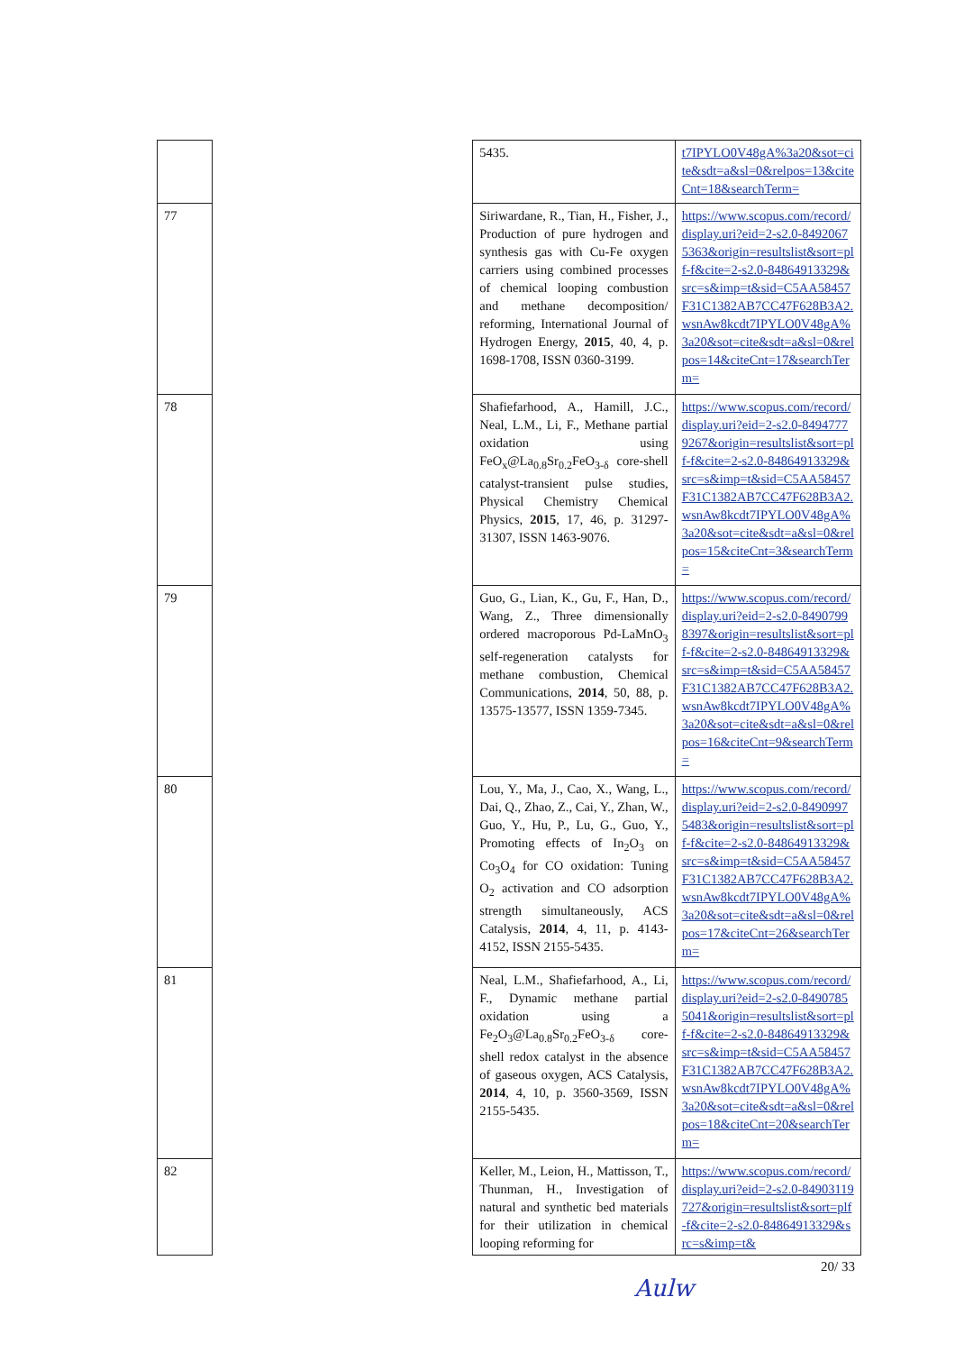| | | 5435. | t7IPYLO0V48gA%3a20&sot=cite&sdt=a&sl=0&relpos=13&citeCnt=18&searchTerm= |
| 77 | | Siriwardane, R., Tian, H., Fisher, J., Production of pure hydrogen and synthesis gas with Cu-Fe oxygen carriers using combined processes of chemical looping combustion and methane decomposition/ reforming, International Journal of Hydrogen Energy, 2015 , 40, 4, p. 1698-1708, ISSN 0360-3199. | https://www.scopus.com/record/display.uri?eid=2-s2.0-84920675363&origin=resultslist&sort=plf-f&cite=2-s2.0-84864913329&src=s&imp=t&sid=C5AA58457F31C1382AB7CC47F628B3A2.wsnAw8kcdt7IPYLO0V48gA%3a20&sot=cite&sdt=a&sl=0&relpos=14&citeCnt=17&searchTerm= |
| 78 | | Shafiefarhood, A., Hamill, J.C., Neal, L.M., Li, F., Methane partial oxidation using FeO<sub>x</sub>@La<sub>0.8</sub>Sr<sub>0.2</sub>FeO<sub>3-δ</sub> core-shell catalyst-transient pulse studies, Physical Chemistry Chemical Physics, 2015 , 17, 46, p. 31297-31307, ISSN 1463-9076. | https://www.scopus.com/record/display.uri?eid=2-s2.0-84947779267&origin=resultslist&sort=plf-f&cite=2-s2.0-84864913329&src=s&imp=t&sid=C5AA58457F31C1382AB7CC47F628B3A2.wsnAw8kcdt7IPYLO0V48gA%3a20&sot=cite&sdt=a&sl=0&relpos=15&citeCnt=3&searchTerm= |
| 79 | | Guo, G., Lian, K., Gu, F., Han, D., Wang, Z., Three dimensionally ordered macroporous Pd-LaMnO<sub>3</sub> self-regeneration catalysts for methane combustion, Chemical Communications, 2014 , 50, 88, p. 13575-13577, ISSN 1359-7345. | https://www.scopus.com/record/display.uri?eid=2-s2.0-84907998397&origin=resultslist&sort=plf-f&cite=2-s2.0-84864913329&src=s&imp=t&sid=C5AA58457F31C1382AB7CC47F628B3A2.wsnAw8kcdt7IPYLO0V48gA%3a20&sot=cite&sdt=a&sl=0&relpos=16&citeCnt=9&searchTerm= |
| 80 | | Lou, Y., Ma, J., Cao, X., Wang, L., Dai, Q., Zhao, Z., Cai, Y., Zhan, W., Guo, Y., Hu, P., Lu, G., Guo, Y., Promoting effects of In<sub>2</sub>O<sub>3</sub> on Co<sub>3</sub>O<sub>4</sub> for CO oxidation: Tuning O<sub>2</sub> activation and CO adsorption strength simultaneously, ACS Catalysis, 2014 , 4, 11, p. 4143-4152, ISSN 2155-5435. | https://www.scopus.com/record/display.uri?eid=2-s2.0-84909975483&origin=resultslist&sort=plf-f&cite=2-s2.0-84864913329&src=s&imp=t&sid=C5AA58457F31C1382AB7CC47F628B3A2.wsnAw8kcdt7IPYLO0V48gA%3a20&sot=cite&sdt=a&sl=0&relpos=17&citeCnt=26&searchTerm= |
| 81 | | Neal, L.M., Shafiefarhood, A., Li, F., Dynamic methane partial oxidation using a Fe<sub>2</sub>O<sub>3</sub>@La<sub>0.8</sub>Sr<sub>0.2</sub>FeO<sub>3-δ</sub> core-shell redox catalyst in the absence of gaseous oxygen, ACS Catalysis, 2014 , 4, 10, p. 3560-3569, ISSN 2155-5435. | https://www.scopus.com/record/display.uri?eid=2-s2.0-84907855041&origin=resultslist&sort=plf-f&cite=2-s2.0-84864913329&src=s&imp=t&sid=C5AA58457F31C1382AB7CC47F628B3A2.wsnAw8kcdt7IPYLO0V48gA%3a20&sot=cite&sdt=a&sl=0&relpos=18&citeCnt=20&searchTerm= |
| 82 | | Keller, M., Leion, H., Mattisson, T., Thunman, H., Investigation of natural and synthetic bed materials for their utilization in chemical looping reforming for | https://www.scopus.com/record/display.uri?eid=2-s2.0-84903119727&origin=resultslist&sort=plf-f&cite=2-s2.0-84864913329&src=s&imp=t& |
20/ 33
Aulw